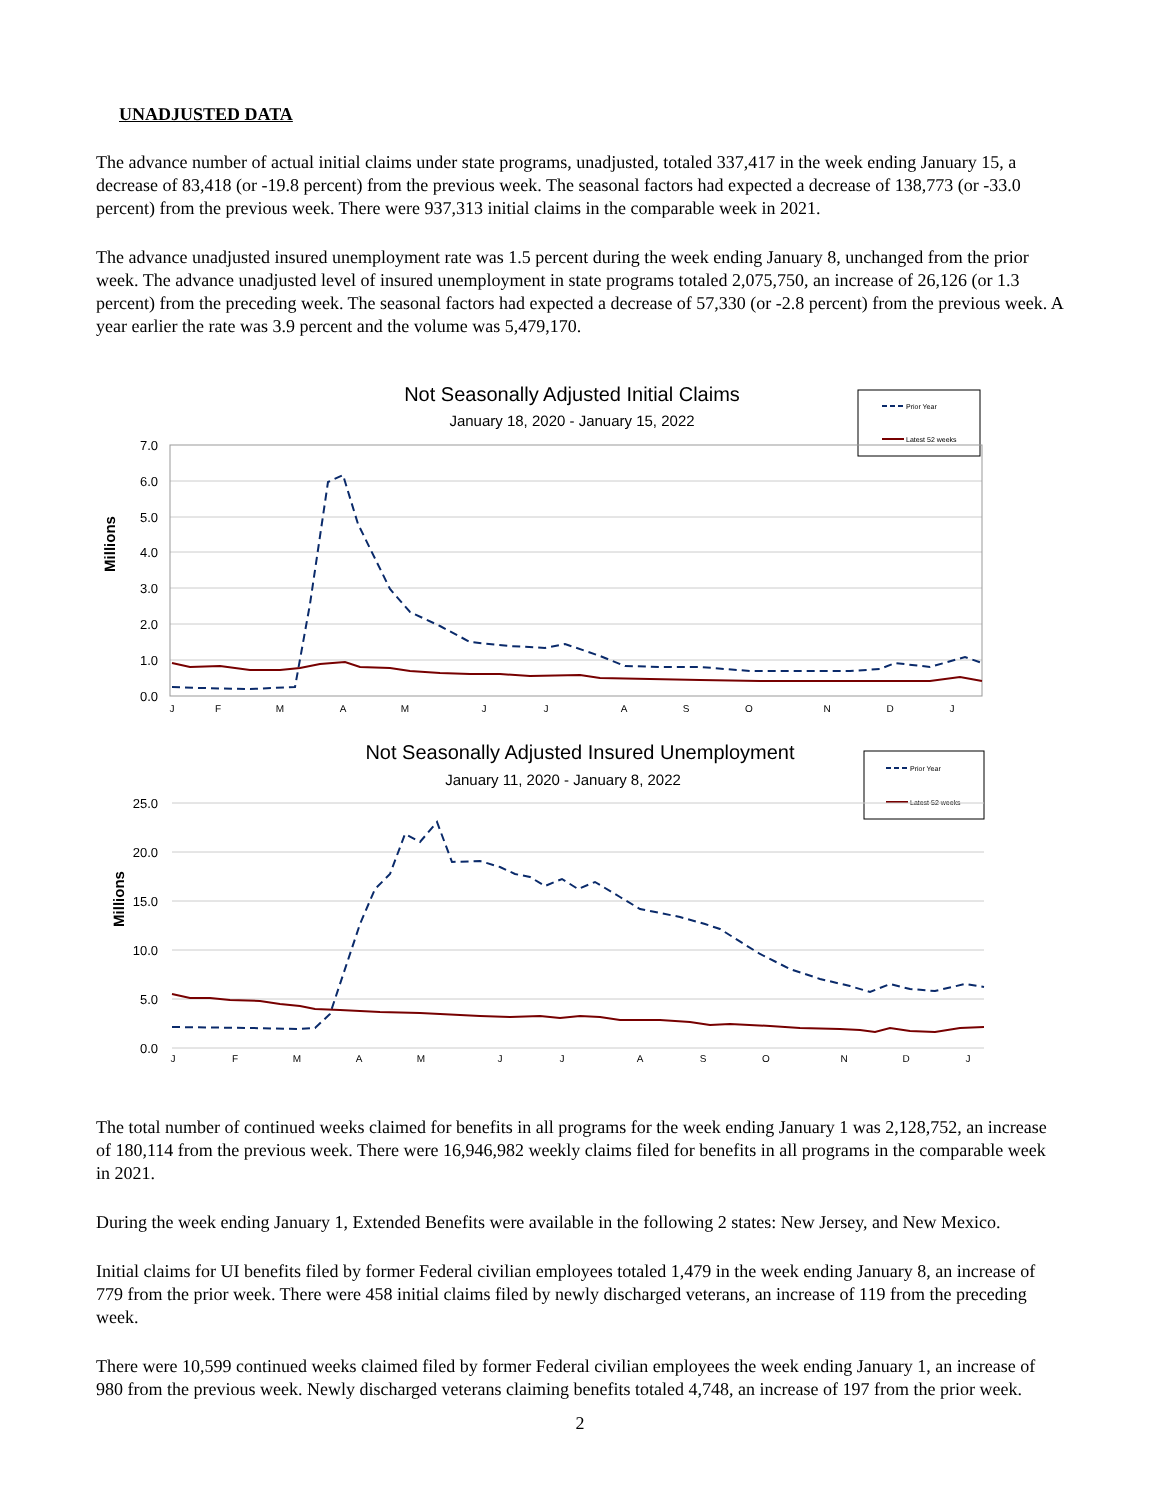UNADJUSTED DATA
The advance number of actual initial claims under state programs, unadjusted, totaled 337,417 in the week ending January 15, a decrease of 83,418 (or -19.8 percent) from the previous week. The seasonal factors had expected a decrease of 138,773 (or -33.0 percent) from the previous week. There were 937,313 initial claims in the comparable week in 2021.
The advance unadjusted insured unemployment rate was 1.5 percent during the week ending January 8, unchanged from the prior week. The advance unadjusted level of insured unemployment in state programs totaled 2,075,750, an increase of 26,126 (or 1.3 percent) from the preceding week. The seasonal factors had expected a decrease of 57,330 (or -2.8 percent) from the previous week. A year earlier the rate was 3.9 percent and the volume was 5,479,170.
Not Seasonally Adjusted Initial Claims
January 18, 2020 - January 15, 2022
Prior Year
Latest 52 weeks
7.0
6.0
5.0
4.0
3.0
2.0
1.0
0.0
Millions
J
F
M
A
M
J
J
A
S
O
N
D
J
Not Seasonally Adjusted Insured Unemployment
January 11, 2020 - January 8, 2022
Prior Year
Latest 52 weeks
25.0
20.0
15.0
10.0
5.0
0.0
Millions
J
F
M
A
M
J
J
A
S
O
N
D
J
The total number of continued weeks claimed for benefits in all programs for the week ending January 1 was 2,128,752, an increase of 180,114 from the previous week. There were 16,946,982 weekly claims filed for benefits in all programs in the comparable week in 2021.
During the week ending January 1, Extended Benefits were available in the following 2 states: New Jersey, and New Mexico.
Initial claims for UI benefits filed by former Federal civilian employees totaled 1,479 in the week ending January 8, an increase of 779 from the prior week. There were 458 initial claims filed by newly discharged veterans, an increase of 119 from the preceding week.
There were 10,599 continued weeks claimed filed by former Federal civilian employees the week ending January 1, an increase of 980 from the previous week. Newly discharged veterans claiming benefits totaled 4,748, an increase of 197 from the prior week.
2